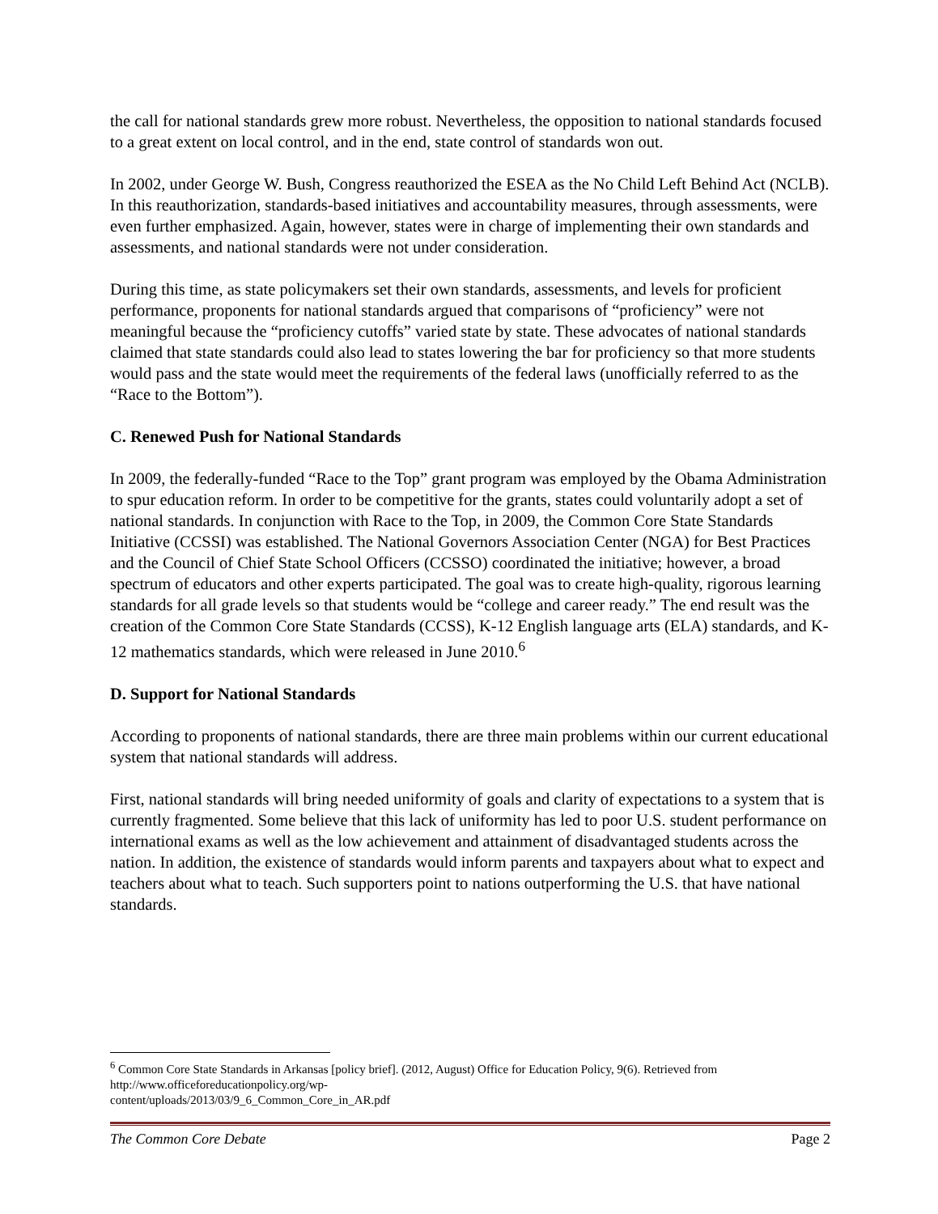the call for national standards grew more robust. Nevertheless, the opposition to national standards focused to a great extent on local control, and in the end, state control of standards won out.
In 2002, under George W. Bush, Congress reauthorized the ESEA as the No Child Left Behind Act (NCLB). In this reauthorization, standards-based initiatives and accountability measures, through assessments, were even further emphasized. Again, however, states were in charge of implementing their own standards and assessments, and national standards were not under consideration.
During this time, as state policymakers set their own standards, assessments, and levels for proficient performance, proponents for national standards argued that comparisons of “proficiency” were not meaningful because the “proficiency cutoffs” varied state by state. These advocates of national standards claimed that state standards could also lead to states lowering the bar for proficiency so that more students would pass and the state would meet the requirements of the federal laws (unofficially referred to as the “Race to the Bottom”).
C. Renewed Push for National Standards
In 2009, the federally-funded “Race to the Top” grant program was employed by the Obama Administration to spur education reform. In order to be competitive for the grants, states could voluntarily adopt a set of national standards. In conjunction with Race to the Top, in 2009, the Common Core State Standards Initiative (CCSSI) was established. The National Governors Association Center (NGA) for Best Practices and the Council of Chief State School Officers (CCSSO) coordinated the initiative; however, a broad spectrum of educators and other experts participated. The goal was to create high-quality, rigorous learning standards for all grade levels so that students would be “college and career ready.” The end result was the creation of the Common Core State Standards (CCSS), K-12 English language arts (ELA) standards, and K-12 mathematics standards, which were released in June 2010.<sup>6</sup>
D. Support for National Standards
According to proponents of national standards, there are three main problems within our current educational system that national standards will address.
First, national standards will bring needed uniformity of goals and clarity of expectations to a system that is currently fragmented. Some believe that this lack of uniformity has led to poor U.S. student performance on international exams as well as the low achievement and attainment of disadvantaged students across the nation. In addition, the existence of standards would inform parents and taxpayers about what to expect and teachers about what to teach. Such supporters point to nations outperforming the U.S. that have national standards.
<sup>6</sup> Common Core State Standards in Arkansas [policy brief]. (2012, August) Office for Education Policy, 9(6). Retrieved from http://www.officeforeducationpolicy.org/wp-
content/uploads/2013/03/9_6_Common_Core_in_AR.pdf
The Common Core Debate Page 2